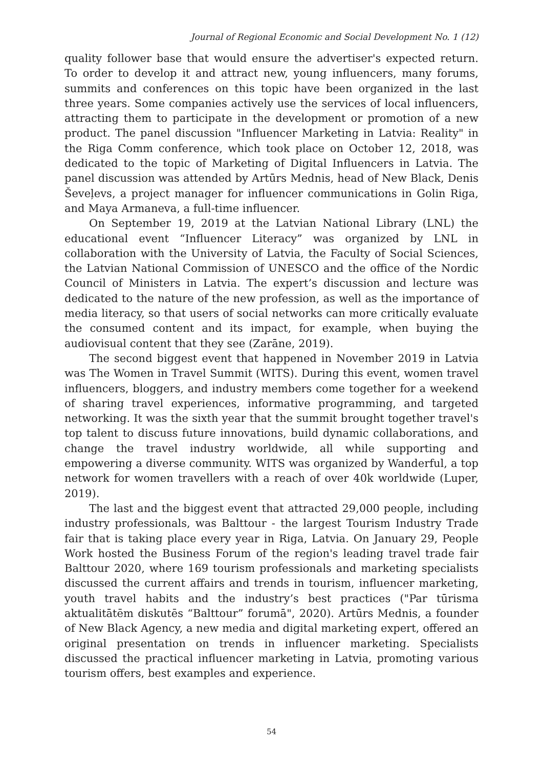Journal of Regional Economic and Social Development No. 1 (12)
quality follower base that would ensure the advertiser's expected return. To order to develop it and attract new, young influencers, many forums, summits and conferences on this topic have been organized in the last three years. Some companies actively use the services of local influencers, attracting them to participate in the development or promotion of a new product. The panel discussion "Influencer Marketing in Latvia: Reality" in the Riga Comm conference, which took place on October 12, 2018, was dedicated to the topic of Marketing of Digital Influencers in Latvia. The panel discussion was attended by Artūrs Mednis, head of New Black, Denis Ševeļevs, a project manager for influencer communications in Golin Riga, and Maya Armaneva, a full-time influencer.
On September 19, 2019 at the Latvian National Library (LNL) the educational event “Influencer Literacy” was organized by LNL in collaboration with the University of Latvia, the Faculty of Social Sciences, the Latvian National Commission of UNESCO and the office of the Nordic Council of Ministers in Latvia. The expert’s discussion and lecture was dedicated to the nature of the new profession, as well as the importance of media literacy, so that users of social networks can more critically evaluate the consumed content and its impact, for example, when buying the audiovisual content that they see (Zarāne, 2019).
The second biggest event that happened in November 2019 in Latvia was The Women in Travel Summit (WITS). During this event, women travel influencers, bloggers, and industry members come together for a weekend of sharing travel experiences, informative programming, and targeted networking. It was the sixth year that the summit brought together travel's top talent to discuss future innovations, build dynamic collaborations, and change the travel industry worldwide, all while supporting and empowering a diverse community. WITS was organized by Wanderful, a top network for women travellers with a reach of over 40k worldwide (Luper, 2019).
The last and the biggest event that attracted 29,000 people, including industry professionals, was Balttour - the largest Tourism Industry Trade fair that is taking place every year in Riga, Latvia. On January 29, People Work hosted the Business Forum of the region's leading travel trade fair Balttour 2020, where 169 tourism professionals and marketing specialists discussed the current affairs and trends in tourism, influencer marketing, youth travel habits and the industry’s best practices ("Par tūrisma aktualitātēm diskutēs “Balttour” forumā", 2020). Artūrs Mednis, a founder of New Black Agency, a new media and digital marketing expert, offered an original presentation on trends in influencer marketing. Specialists discussed the practical influencer marketing in Latvia, promoting various tourism offers, best examples and experience.
54